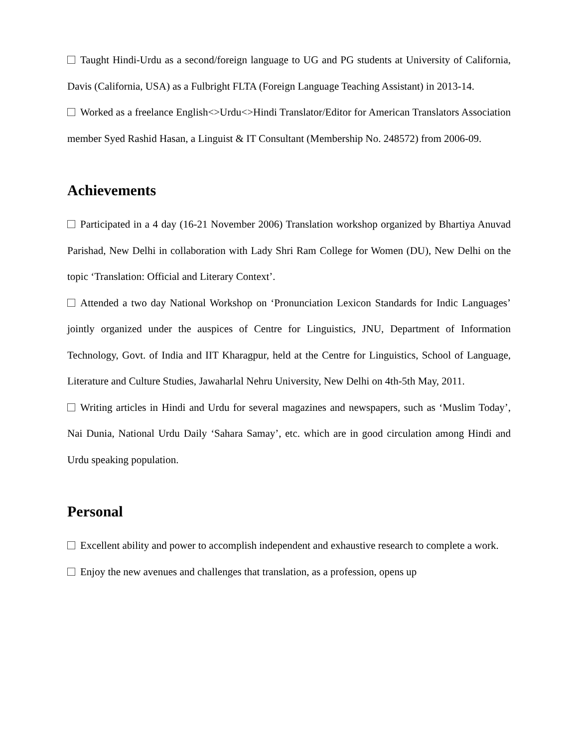Taught Hindi-Urdu as a second/foreign language to UG and PG students at University of California, Davis (California, USA) as a Fulbright FLTA (Foreign Language Teaching Assistant) in 2013-14.
Worked as a freelance English<>Urdu<>Hindi Translator/Editor for American Translators Association member Syed Rashid Hasan, a Linguist & IT Consultant (Membership No. 248572) from 2006-09.
Achievements
Participated in a 4 day (16-21 November 2006) Translation workshop organized by Bhartiya Anuvad Parishad, New Delhi in collaboration with Lady Shri Ram College for Women (DU), New Delhi on the topic ‘Translation: Official and Literary Context’.
Attended a two day National Workshop on ‘Pronunciation Lexicon Standards for Indic Languages’ jointly organized under the auspices of Centre for Linguistics, JNU, Department of Information Technology, Govt. of India and IIT Kharagpur, held at the Centre for Linguistics, School of Language, Literature and Culture Studies, Jawaharlal Nehru University, New Delhi on 4th-5th May, 2011.
Writing articles in Hindi and Urdu for several magazines and newspapers, such as ‘Muslim Today’, Nai Dunia, National Urdu Daily ‘Sahara Samay’, etc. which are in good circulation among Hindi and Urdu speaking population.
Personal
Excellent ability and power to accomplish independent and exhaustive research to complete a work.
Enjoy the new avenues and challenges that translation, as a profession, opens up